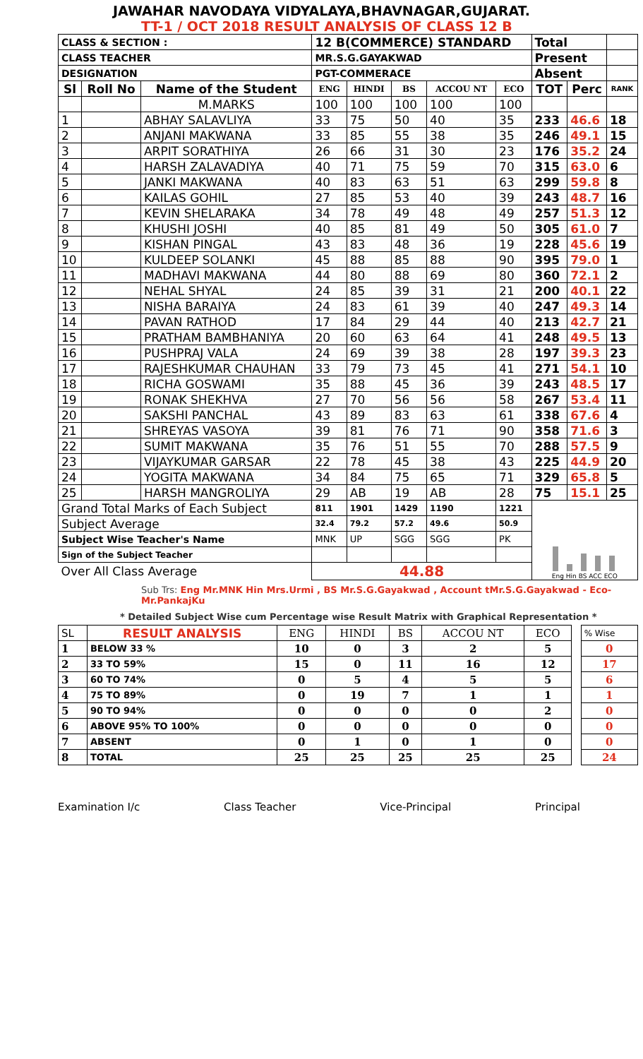JAWAHAR NAVODAYA VIDYALAYA,BHAVNAGAR,GUJARAT.
TT-1 / OCT 2018 RESULT ANALYSIS OF CLASS 12 B
| CLASS & SECTION : | | | 12 B(COMMERCE) STANDARD | | | | | Total | | |
| CLASS TEACHER | | | MR.S.G.GAYAKWAD | | | | | Present | | |
| DESIGNATION | | | PGT-COMMERACE | | | | | Absent | | |
| Sl | Roll No | Name of the Student | ENG | HINDI | BS | ACCOU NT | ECO | TOT | Perc | RANK |
| | | M.MARKS | 100 | 100 | 100 | 100 | 100 | | | |
| 1 | | ABHAY SALAVLIYA | 33 | 75 | 50 | 40 | 35 | 233 | 46.6 | 18 |
| 2 | | ANJANI MAKWANA | 33 | 85 | 55 | 38 | 35 | 246 | 49.1 | 15 |
| 3 | | ARPIT SORATHIYA | 26 | 66 | 31 | 30 | 23 | 176 | 35.2 | 24 |
| 4 | | HARSH ZALAVADIYA | 40 | 71 | 75 | 59 | 70 | 315 | 63.0 | 6 |
| 5 | | JANKI MAKWANA | 40 | 83 | 63 | 51 | 63 | 299 | 59.8 | 8 |
| 6 | | KAILAS GOHIL | 27 | 85 | 53 | 40 | 39 | 243 | 48.7 | 16 |
| 7 | | KEVIN SHELARAKA | 34 | 78 | 49 | 48 | 49 | 257 | 51.3 | 12 |
| 8 | | KHUSHI JOSHI | 40 | 85 | 81 | 49 | 50 | 305 | 61.0 | 7 |
| 9 | | KISHAN PINGAL | 43 | 83 | 48 | 36 | 19 | 228 | 45.6 | 19 |
| 10 | | KULDEEP SOLANKI | 45 | 88 | 85 | 88 | 90 | 395 | 79.0 | 1 |
| 11 | | MADHAVI MAKWANA | 44 | 80 | 88 | 69 | 80 | 360 | 72.1 | 2 |
| 12 | | NEHAL SHYAL | 24 | 85 | 39 | 31 | 21 | 200 | 40.1 | 22 |
| 13 | | NISHA BARAIYA | 24 | 83 | 61 | 39 | 40 | 247 | 49.3 | 14 |
| 14 | | PAVAN RATHOD | 17 | 84 | 29 | 44 | 40 | 213 | 42.7 | 21 |
| 15 | | PRATHAM BAMBHANIYA | 20 | 60 | 63 | 64 | 41 | 248 | 49.5 | 13 |
| 16 | | PUSHPRAJ VALA | 24 | 69 | 39 | 38 | 28 | 197 | 39.3 | 23 |
| 17 | | RAJESHKUMAR CHAUHAN | 33 | 79 | 73 | 45 | 41 | 271 | 54.1 | 10 |
| 18 | | RICHA GOSWAMI | 35 | 88 | 45 | 36 | 39 | 243 | 48.5 | 17 |
| 19 | | RONAK SHEKHVA | 27 | 70 | 56 | 56 | 58 | 267 | 53.4 | 11 |
| 20 | | SAKSHI PANCHAL | 43 | 89 | 83 | 63 | 61 | 338 | 67.6 | 4 |
| 21 | | SHREYAS VASOYA | 39 | 81 | 76 | 71 | 90 | 358 | 71.6 | 3 |
| 22 | | SUMIT MAKWANA | 35 | 76 | 51 | 55 | 70 | 288 | 57.5 | 9 |
| 23 | | VIJAYKUMAR GARSAR | 22 | 78 | 45 | 38 | 43 | 225 | 44.9 | 20 |
| 24 | | YOGITA MAKWANA | 34 | 84 | 75 | 65 | 71 | 329 | 65.8 | 5 |
| 25 | | HARSH MANGROLIYA | 29 | AB | 19 | AB | 28 | 75 | 15.1 | 25 |
| Grand Total Marks of Each Subject | | | 811 | 1901 | 1429 | 1190 | 1221 | Eng Hin BS ACC ECO | | |
| Subject Average | | | 32.4 | 79.2 | 57.2 | 49.6 | 50.9 | | | |
| Subject Wise Teacher's Name | | | MNK | UP | SGG | SGG | PK | | | |
| Sign of the Subject Teacher | | | | | | | | | | |
| Over All Class Average | | | 44.88 | | | | | | | |
Sub Trs: Eng Mr.MNK Hin Mrs.Urmi , BS Mr.S.G.Gayakwad , Account tMr.S.G.Gayakwad - Eco- Mr.PankajKu
* Detailed Subject Wise cum Percentage wise Result Matrix with Graphical Representation *
| SL | RESULT ANALYSIS | ENG | HINDI | BS | ACCOU NT | ECO | | % Wise |
| 1 | BELOW 33 % | 10 | 0 | 3 | 2 | 5 | | 0 |
| 2 | 33 TO 59% | 15 | 0 | 11 | 16 | 12 | | 17 |
| 3 | 60 TO 74% | 0 | 5 | 4 | 5 | 5 | | 6 |
| 4 | 75 TO 89% | 0 | 19 | 7 | 1 | 1 | | 1 |
| 5 | 90 TO 94% | 0 | 0 | 0 | 0 | 2 | | 0 |
| 6 | ABOVE 95% TO 100% | 0 | 0 | 0 | 0 | 0 | | 0 |
| 7 | ABSENT | 0 | 1 | 0 | 1 | 0 | | 0 |
| 8 | TOTAL | 25 | 25 | 25 | 25 | 25 | | 24 |
Examination I/c Class Teacher Vice-Principal Principal